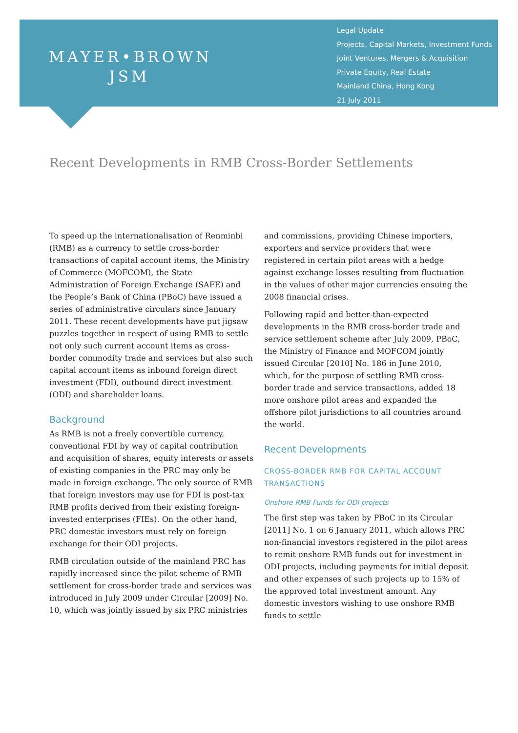MAYER•BROWN
JSM
Legal Update
Projects, Capital Markets, Investment Funds
Joint Ventures, Mergers & Acquisition
Private Equity, Real Estate
Mainland China, Hong Kong
21 July 2011
Recent Developments in RMB Cross-Border Settlements
To speed up the internationalisation of Renminbi (RMB) as a currency to settle cross-border transactions of capital account items, the Ministry of Commerce (MOFCOM), the State Administration of Foreign Exchange (SAFE) and the People’s Bank of China (PBoC) have issued a series of administrative circulars since January 2011. These recent developments have put jigsaw puzzles together in respect of using RMB to settle not only such current account items as cross-border commodity trade and services but also such capital account items as inbound foreign direct investment (FDI), outbound direct investment (ODI) and shareholder loans.
Background
As RMB is not a freely convertible currency, conventional FDI by way of capital contribution and acquisition of shares, equity interests or assets of existing companies in the PRC may only be made in foreign exchange. The only source of RMB that foreign investors may use for FDI is post-tax RMB profits derived from their existing foreign-invested enterprises (FIEs). On the other hand, PRC domestic investors must rely on foreign exchange for their ODI projects.
RMB circulation outside of the mainland PRC has rapidly increased since the pilot scheme of RMB settlement for cross-border trade and services was introduced in July 2009 under Circular [2009] No. 10, which was jointly issued by six PRC ministries
and commissions, providing Chinese importers, exporters and service providers that were registered in certain pilot areas with a hedge against exchange losses resulting from fluctuation in the values of other major currencies ensuing the 2008 financial crises.
Following rapid and better-than-expected developments in the RMB cross-border trade and service settlement scheme after July 2009, PBoC, the Ministry of Finance and MOFCOM jointly issued Circular [2010] No. 186 in June 2010, which, for the purpose of settling RMB cross-border trade and service transactions, added 18 more onshore pilot areas and expanded the offshore pilot jurisdictions to all countries around the world.
Recent Developments
CROSS-BORDER RMB FOR CAPITAL ACCOUNT TRANSACTIONS
Onshore RMB Funds for ODI projects
The first step was taken by PBoC in its Circular [2011] No. 1 on 6 January 2011, which allows PRC non-financial investors registered in the pilot areas to remit onshore RMB funds out for investment in ODI projects, including payments for initial deposit and other expenses of such projects up to 15% of the approved total investment amount. Any domestic investors wishing to use onshore RMB funds to settle